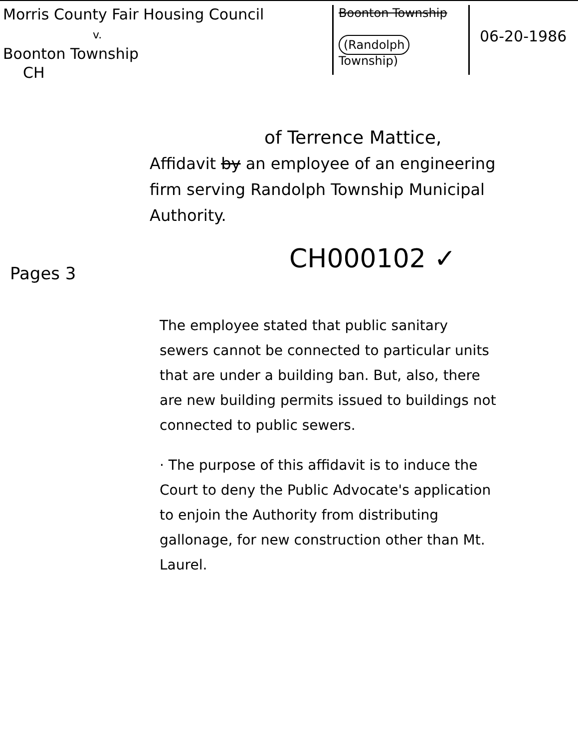Morris County Fair Housing Council
v.
Boonton Township
CH
Boonton Township
(Randolph Township)
06-20-1986
of Terrence Mattice,
Affidavit by an employee of an engineering firm serving Randolph Township Municipal Authority.
CH000102 ✓
Pages 3
The employee stated that public sanitary sewers cannot be connected to particular units that are under a building ban. But, also, there are new building permits issued to buildings not connected to public sewers.
· The purpose of this affidavit is to induce the Court to deny the Public Advocate's application to enjoin the Authority from distributing gallonage, for new construction other than Mt. Laurel.